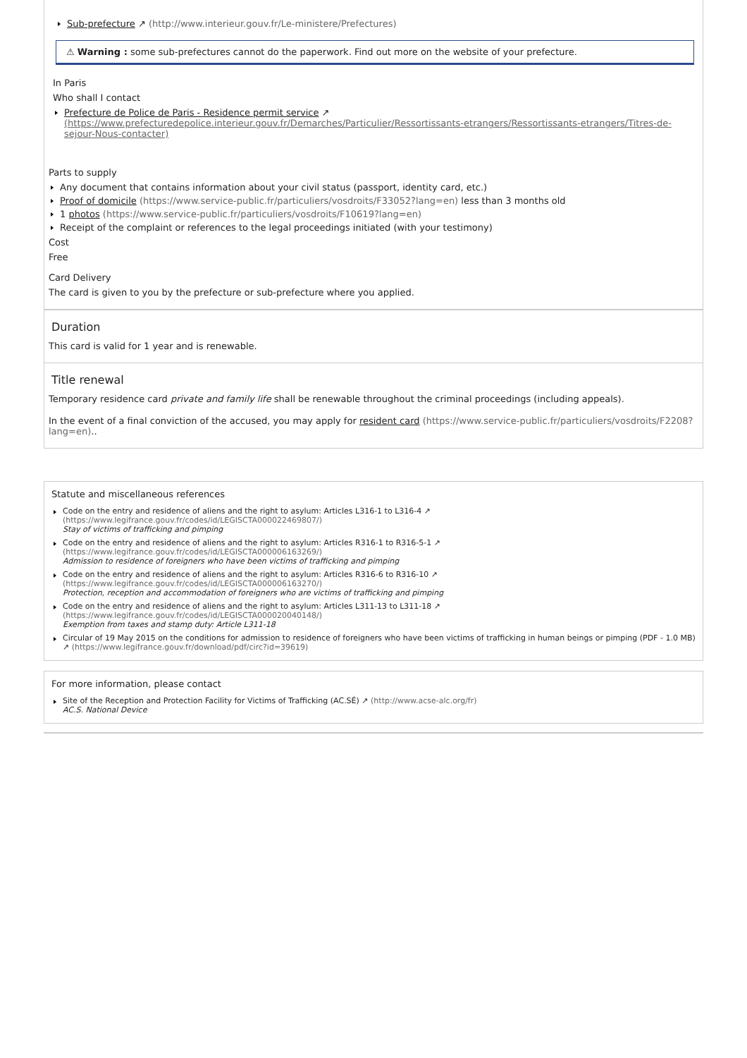Sub-prefecture ↗ (http://www.interieur.gouv.fr/Le-ministere/Prefectures)
⚠ Warning : some sub-prefectures cannot do the paperwork. Find out more on the website of your prefecture.
In Paris
Who shall I contact
Prefecture de Police de Paris - Residence permit service ↗
(https://www.prefecturedepolice.interieur.gouv.fr/Demarches/Particulier/Ressortissants-etrangers/Ressortissants-etrangers/Titres-de-sejour-Nous-contacter)
Parts to supply
Any document that contains information about your civil status (passport, identity card, etc.)
Proof of domicile (https://www.service-public.fr/particuliers/vosdroits/F33052?lang=en) less than 3 months old
1 photos (https://www.service-public.fr/particuliers/vosdroits/F10619?lang=en)
Receipt of the complaint or references to the legal proceedings initiated (with your testimony)
Cost
Free
Card Delivery
The card is given to you by the prefecture or sub-prefecture where you applied.
Duration
This card is valid for 1 year and is renewable.
Title renewal
Temporary residence card private and family life shall be renewable throughout the criminal proceedings (including appeals).
In the event of a final conviction of the accused, you may apply for resident card (https://www.service-public.fr/particuliers/vosdroits/F2208?lang=en)..
Statute and miscellaneous references
Code on the entry and residence of aliens and the right to asylum: Articles L316-1 to L316-4 ↗
(https://www.legifrance.gouv.fr/codes/id/LEGISCTA000022469807/)
Stay of victims of trafficking and pimping
Code on the entry and residence of aliens and the right to asylum: Articles R316-1 to R316-5-1 ↗
(https://www.legifrance.gouv.fr/codes/id/LEGISCTA000006163269/)
Admission to residence of foreigners who have been victims of trafficking and pimping
Code on the entry and residence of aliens and the right to asylum: Articles R316-6 to R316-10 ↗
(https://www.legifrance.gouv.fr/codes/id/LEGISCTA000006163270/)
Protection, reception and accommodation of foreigners who are victims of trafficking and pimping
Code on the entry and residence of aliens and the right to asylum: Articles L311-13 to L311-18 ↗
(https://www.legifrance.gouv.fr/codes/id/LEGISCTA000020040148/)
Exemption from taxes and stamp duty: Article L311-18
Circular of 19 May 2015 on the conditions for admission to residence of foreigners who have been victims of trafficking in human beings or pimping (PDF - 1.0 MB) ↗ (https://www.legifrance.gouv.fr/download/pdf/circ?id=39619)
For more information, please contact
Site of the Reception and Protection Facility for Victims of Trafficking (AC.SÉ) ↗ (http://www.acse-alc.org/fr)
AC.S. National Device